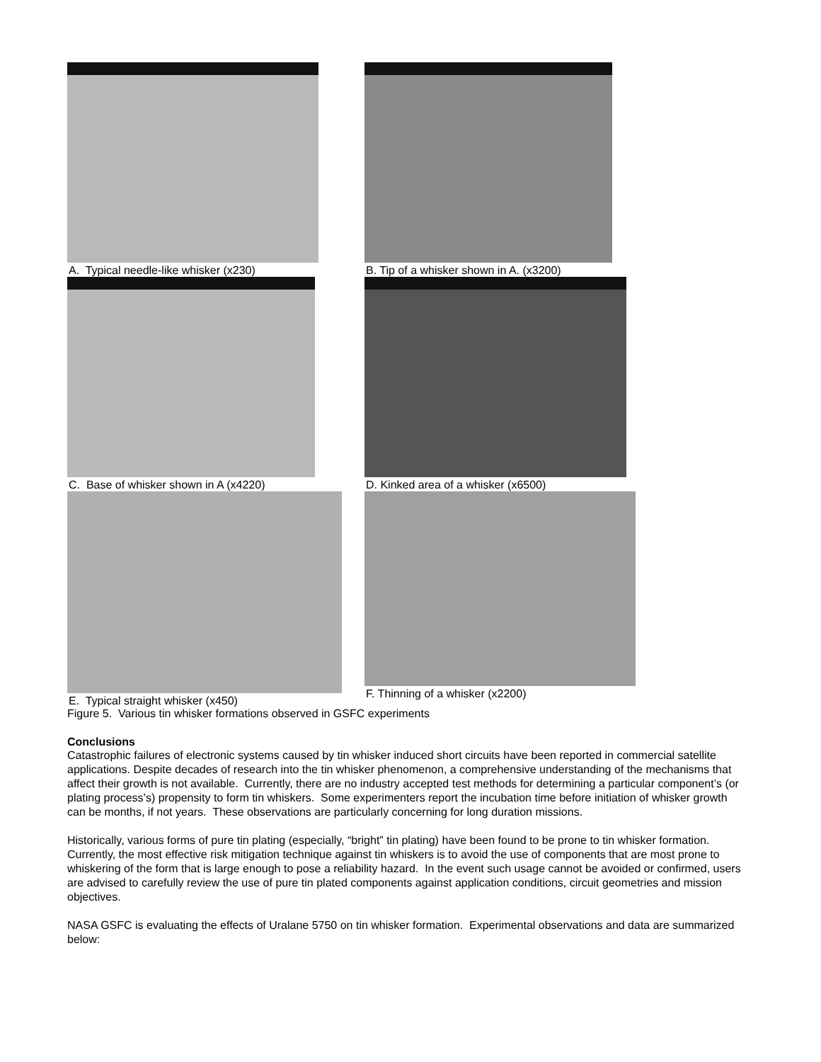A. Typical needle-like whisker (x230) B. Tip of a whisker shown in A. (x3200)
C. Base of whisker shown in A (x4220) D. Kinked area of a whisker (x6500)
E. Typical straight whisker (x450) F. Thinning of a whisker (x2200)
Figure 5. Various tin whisker formations observed in GSFC experiments
Conclusions
Catastrophic failures of electronic systems caused by tin whisker induced short circuits have been reported in commercial satellite applications. Despite decades of research into the tin whisker phenomenon, a comprehensive understanding of the mechanisms that affect their growth is not available. Currently, there are no industry accepted test methods for determining a particular component’s (or plating process’s) propensity to form tin whiskers. Some experimenters report the incubation time before initiation of whisker growth can be months, if not years. These observations are particularly concerning for long duration missions.
Historically, various forms of pure tin plating (especially, “bright” tin plating) have been found to be prone to tin whisker formation. Currently, the most effective risk mitigation technique against tin whiskers is to avoid the use of components that are most prone to whiskering of the form that is large enough to pose a reliability hazard. In the event such usage cannot be avoided or confirmed, users are advised to carefully review the use of pure tin plated components against application conditions, circuit geometries and mission objectives.
NASA GSFC is evaluating the effects of Uralane 5750 on tin whisker formation. Experimental observations and data are summarized below: